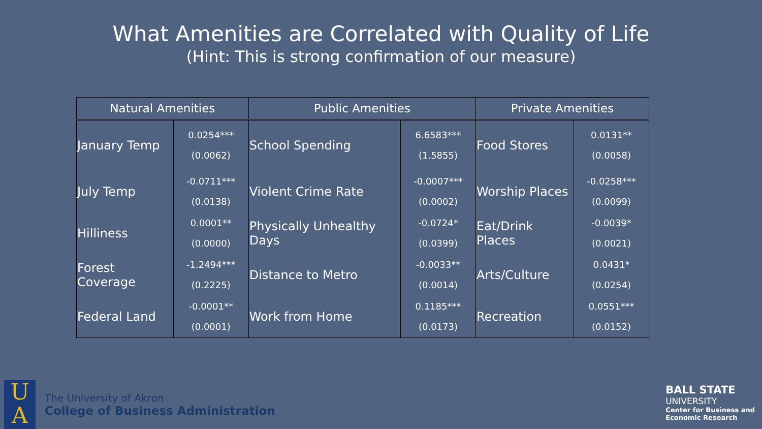What Amenities are Correlated with Quality of Life
(Hint: This is strong confirmation of our measure)
| Natural Amenities | | Public Amenities | | Private Amenities | |
| --- | --- | --- | --- | --- | --- |
| January Temp | 0.0254*** (0.0062) | School Spending | 6.6583*** (1.5855) | Food Stores | 0.0131** (0.0058) |
| July Temp | -0.0711*** (0.0138) | Violent Crime Rate | -0.0007*** (0.0002) | Worship Places | -0.0258*** (0.0099) |
| Hilliness | 0.0001** (0.0000) | Physically Unhealthy Days | -0.0724* (0.0399) | Eat/Drink Places | -0.0039* (0.0021) |
| Forest Coverage | -1.2494*** (0.2225) | Distance to Metro | -0.0033** (0.0014) | Arts/Culture | 0.0431* (0.0254) |
| Federal Land | -0.0001** (0.0001) | Work from Home | 0.1185*** (0.0173) | Recreation | 0.0551*** (0.0152) |
U
A
The University of Akron
College of Business Administration
BALL STATE
UNIVERSITY
Center for Business and
Economic Research